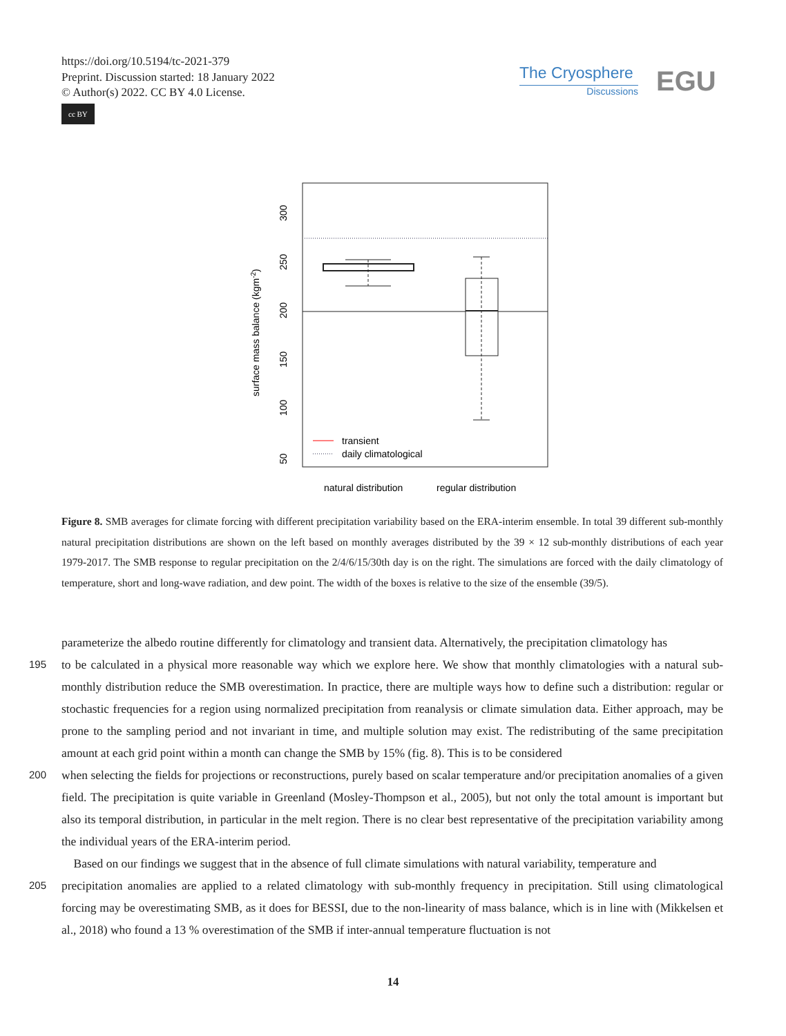https://doi.org/10.5194/tc-2021-379
Preprint. Discussion started: 18 January 2022
© Author(s) 2022. CC BY 4.0 License.
cc BY
The Cryosphere
Discussions
EGU
transient
daily climatological
natural distribution
regular distribution
300
250
200
150
100
50
surface mass balance (kgm-2)
Figure 8. SMB averages for climate forcing with different precipitation variability based on the ERA-interim ensemble. In total 39 different sub-monthly natural precipitation distributions are shown on the left based on monthly averages distributed by the 39 × 12 sub-monthly distributions of each year 1979-2017. The SMB response to regular precipitation on the 2/4/6/15/30th day is on the right. The simulations are forced with the daily climatology of temperature, short and long-wave radiation, and dew point. The width of the boxes is relative to the size of the ensemble (39/5).
parameterize the albedo routine differently for climatology and transient data. Alternatively, the precipitation climatology has
195 to be calculated in a physical more reasonable way which we explore here. We show that monthly climatologies with a natural sub-monthly distribution reduce the SMB overestimation. In practice, there are multiple ways how to define such a distribution: regular or stochastic frequencies for a region using normalized precipitation from reanalysis or climate simulation data. Either approach, may be prone to the sampling period and not invariant in time, and multiple solution may exist. The redistributing of the same precipitation amount at each grid point within a month can change the SMB by 15% (fig. 8). This is to be considered
200 when selecting the fields for projections or reconstructions, purely based on scalar temperature and/or precipitation anomalies of a given field. The precipitation is quite variable in Greenland (Mosley-Thompson et al., 2005), but not only the total amount is important but also its temporal distribution, in particular in the melt region. There is no clear best representative of the precipitation variability among the individual years of the ERA-interim period.
Based on our findings we suggest that in the absence of full climate simulations with natural variability, temperature and
205 precipitation anomalies are applied to a related climatology with sub-monthly frequency in precipitation. Still using climatological forcing may be overestimating SMB, as it does for BESSI, due to the non-linearity of mass balance, which is in line with (Mikkelsen et al., 2018) who found a 13 % overestimation of the SMB if inter-annual temperature fluctuation is not
14